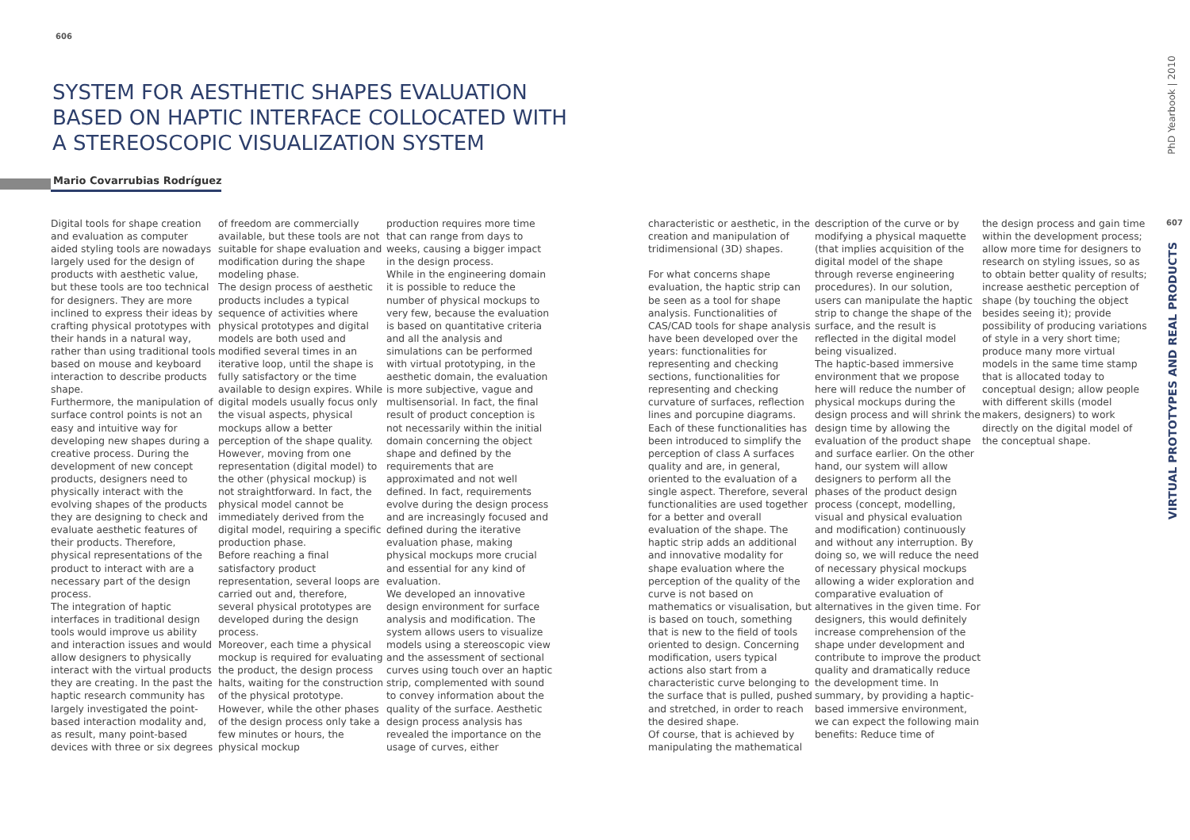606
SYSTEM FOR AESTHETIC SHAPES EVALUATION BASED ON HAPTIC INTERFACE COLLOCATED WITH A STEREOSCOPIC VISUALIZATION SYSTEM
Mario Covarrubias Rodríguez
Digital tools for shape creation and evaluation as computer aided styling tools are nowadays largely used for the design of products with aesthetic value, but these tools are too technical for designers. They are more inclined to express their ideas by crafting physical prototypes with their hands in a natural way, rather than using traditional tools based on mouse and keyboard interaction to describe products shape.
Furthermore, the manipulation of surface control points is not an easy and intuitive way for developing new shapes during a creative process. During the development of new concept products, designers need to physically interact with the evolving shapes of the products they are designing to check and evaluate aesthetic features of their products. Therefore, physical representations of the product to interact with are a necessary part of the design process.
The integration of haptic interfaces in traditional design tools would improve us ability and interaction issues and would allow designers to physically interact with the virtual products they are creating. In the past the haptic research community has largely investigated the point-based interaction modality and, as result, many point-based devices with three or six degrees
of freedom are commercially available, but these tools are not suitable for shape evaluation and modification during the shape modeling phase.
The design process of aesthetic products includes a typical sequence of activities where physical prototypes and digital models are both used and modified several times in an iterative loop, until the shape is fully satisfactory or the time available to design expires. While digital models usually focus only the visual aspects, physical mockups allow a better perception of the shape quality. However, moving from one representation (digital model) to the other (physical mockup) is not straightforward. In fact, the physical model cannot be immediately derived from the digital model, requiring a specific production phase.
Before reaching a final satisfactory product representation, several loops are carried out and, therefore, several physical prototypes are developed during the design process.
Moreover, each time a physical mockup is required for evaluating the product, the design process halts, waiting for the construction of the physical prototype. However, while the other phases of the design process only take a few minutes or hours, the physical mockup
production requires more time that can range from days to weeks, causing a bigger impact in the design process.
While in the engineering domain it is possible to reduce the number of physical mockups to very few, because the evaluation is based on quantitative criteria and all the analysis and simulations can be performed with virtual prototyping, in the aesthetic domain, the evaluation is more subjective, vague and multisensorial. In fact, the final result of product conception is not necessarily within the initial domain concerning the object shape and defined by the requirements that are approximated and not well defined. In fact, requirements evolve during the design process and are increasingly focused and defined during the iterative evaluation phase, making physical mockups more crucial and essential for any kind of evaluation.
We developed an innovative design environment for surface analysis and modification. The system allows users to visualize models using a stereoscopic view and the assessment of sectional curves using touch over an haptic strip, complemented with sound to convey information about the quality of the surface. Aesthetic design process analysis has revealed the importance on the usage of curves, either
characteristic or aesthetic, in the creation and manipulation of tridimensional (3D) shapes.
For what concerns shape evaluation, the haptic strip can be seen as a tool for shape analysis. Functionalities of CAS/CAD tools for shape analysis have been developed over the years: functionalities for representing and checking sections, functionalities for representing and checking curvature of surfaces, reflection lines and porcupine diagrams. Each of these functionalities has been introduced to simplify the perception of class A surfaces quality and are, in general, oriented to the evaluation of a single aspect. Therefore, several functionalities are used together for a better and overall evaluation of the shape. The haptic strip adds an additional and innovative modality for shape evaluation where the perception of the quality of the curve is not based on mathematics or visualisation, but is based on touch, something that is new to the field of tools oriented to design. Concerning modification, users typical actions also start from a characteristic curve belonging to the surface that is pulled, pushed and stretched, in order to reach the desired shape.
Of course, that is achieved by manipulating the mathematical
description of the curve or by modifying a physical maquette (that implies acquisition of the digital model of the shape through reverse engineering procedures). In our solution, users can manipulate the haptic strip to change the shape of the surface, and the result is reflected in the digital model being visualized.
The haptic-based immersive environment that we propose here will reduce the number of physical mockups during the design process and will shrink the design time by allowing the evaluation of the product shape and surface earlier. On the other hand, our system will allow designers to perform all the phases of the product design process (concept, modelling, visual and physical evaluation and modification) continuously and without any interruption. By doing so, we will reduce the need of necessary physical mockups allowing a wider exploration and comparative evaluation of alternatives in the given time. For designers, this would definitely increase comprehension of the shape under development and contribute to improve the product quality and dramatically reduce the development time. In summary, by providing a haptic-based immersive environment, we can expect the following main benefits: Reduce time of
the design process and gain time within the development process; allow more time for designers to research on styling issues, so as to obtain better quality of results; increase aesthetic perception of shape (by touching the object besides seeing it); provide possibility of producing variations of style in a very short time; produce many more virtual models in the same time stamp that is allocated today to conceptual design; allow people with different skills (model makers, designers) to work directly on the digital model of the conceptual shape.
PhD Yearbook | 2010
607
VIRTUAL PROTOTYPES AND REAL PRODUCTS